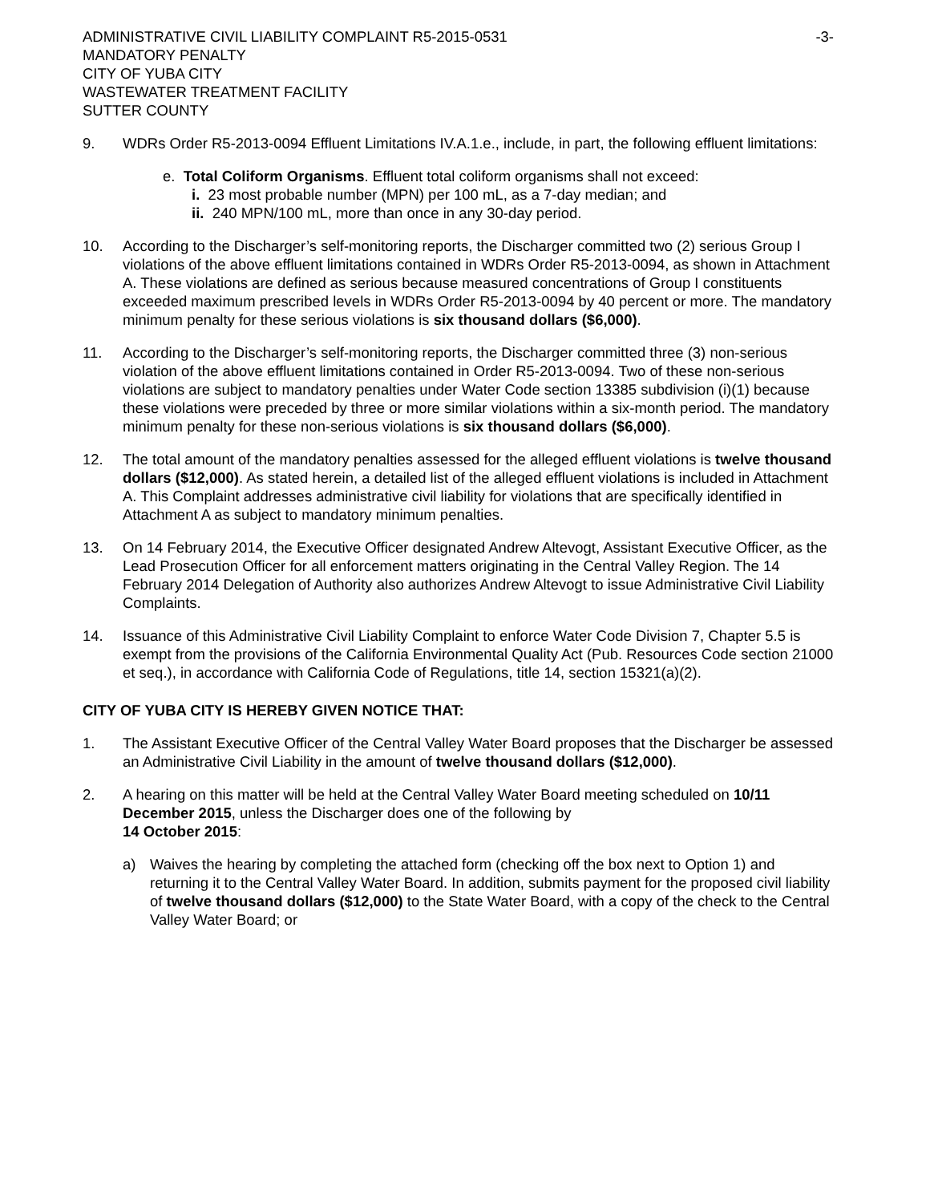ADMINISTRATIVE CIVIL LIABILITY COMPLAINT R5-2015-0531
MANDATORY PENALTY
CITY OF YUBA CITY
WASTEWATER TREATMENT FACILITY
SUTTER COUNTY
-3-
9. WDRs Order R5-2013-0094 Effluent Limitations IV.A.1.e., include, in part, the following effluent limitations:
e. Total Coliform Organisms. Effluent total coliform organisms shall not exceed:
i. 23 most probable number (MPN) per 100 mL, as a 7-day median; and
ii. 240 MPN/100 mL, more than once in any 30-day period.
10. According to the Discharger’s self-monitoring reports, the Discharger committed two (2) serious Group I violations of the above effluent limitations contained in WDRs Order R5-2013-0094, as shown in Attachment A. These violations are defined as serious because measured concentrations of Group I constituents exceeded maximum prescribed levels in WDRs Order R5-2013-0094 by 40 percent or more. The mandatory minimum penalty for these serious violations is six thousand dollars ($6,000).
11. According to the Discharger’s self-monitoring reports, the Discharger committed three (3) non-serious violation of the above effluent limitations contained in Order R5-2013-0094. Two of these non-serious violations are subject to mandatory penalties under Water Code section 13385 subdivision (i)(1) because these violations were preceded by three or more similar violations within a six-month period. The mandatory minimum penalty for these non-serious violations is six thousand dollars ($6,000).
12. The total amount of the mandatory penalties assessed for the alleged effluent violations is twelve thousand dollars ($12,000). As stated herein, a detailed list of the alleged effluent violations is included in Attachment A. This Complaint addresses administrative civil liability for violations that are specifically identified in Attachment A as subject to mandatory minimum penalties.
13. On 14 February 2014, the Executive Officer designated Andrew Altevogt, Assistant Executive Officer, as the Lead Prosecution Officer for all enforcement matters originating in the Central Valley Region. The 14 February 2014 Delegation of Authority also authorizes Andrew Altevogt to issue Administrative Civil Liability Complaints.
14. Issuance of this Administrative Civil Liability Complaint to enforce Water Code Division 7, Chapter 5.5 is exempt from the provisions of the California Environmental Quality Act (Pub. Resources Code section 21000 et seq.), in accordance with California Code of Regulations, title 14, section 15321(a)(2).
CITY OF YUBA CITY IS HEREBY GIVEN NOTICE THAT:
1. The Assistant Executive Officer of the Central Valley Water Board proposes that the Discharger be assessed an Administrative Civil Liability in the amount of twelve thousand dollars ($12,000).
2. A hearing on this matter will be held at the Central Valley Water Board meeting scheduled on 10/11 December 2015, unless the Discharger does one of the following by
14 October 2015:
a) Waives the hearing by completing the attached form (checking off the box next to Option 1) and returning it to the Central Valley Water Board. In addition, submits payment for the proposed civil liability of twelve thousand dollars ($12,000) to the State Water Board, with a copy of the check to the Central Valley Water Board; or